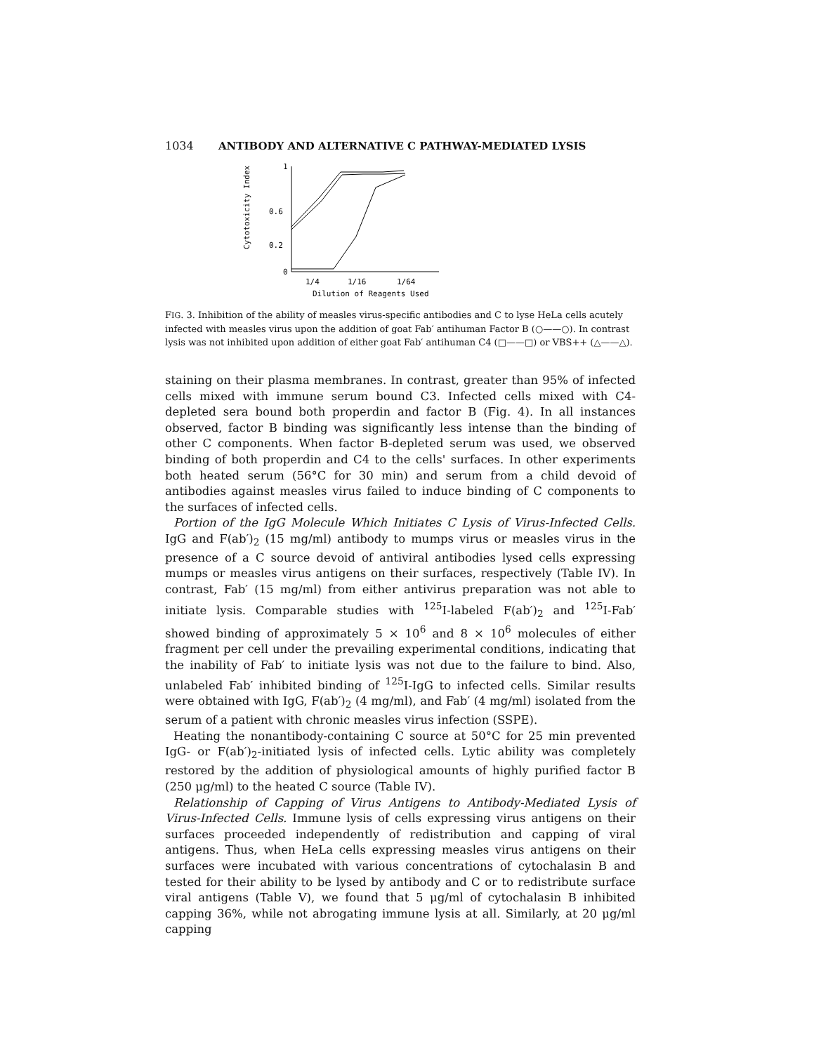1034 ANTIBODY AND ALTERNATIVE C PATHWAY-MEDIATED LYSIS
Cytotoxicity Index
1
0.6
0.2
0
1/4
1/16
1/64
Dilution of Reagents Used
FIG. 3. Inhibition of the ability of measles virus-specific antibodies and C to lyse HeLa cells acutely infected with measles virus upon the addition of goat Fab′ antihuman Factor B (○——○). In contrast lysis was not inhibited upon addition of either goat Fab′ antihuman C4 (□——□) or VBS++ (△——△).
staining on their plasma membranes. In contrast, greater than 95% of infected cells mixed with immune serum bound C3. Infected cells mixed with C4-depleted sera bound both properdin and factor B (Fig. 4). In all instances observed, factor B binding was significantly less intense than the binding of other C components. When factor B-depleted serum was used, we observed binding of both properdin and C4 to the cells' surfaces. In other experiments both heated serum (56°C for 30 min) and serum from a child devoid of antibodies against measles virus failed to induce binding of C components to the surfaces of infected cells.
Portion of the IgG Molecule Which Initiates C Lysis of Virus-Infected Cells. IgG and F(ab′)<sub>2</sub> (15 mg/ml) antibody to mumps virus or measles virus in the presence of a C source devoid of antiviral antibodies lysed cells expressing mumps or measles virus antigens on their surfaces, respectively (Table IV). In contrast, Fab′ (15 mg/ml) from either antivirus preparation was not able to initiate lysis. Comparable studies with <sup>125</sup>I-labeled F(ab′)<sub>2</sub> and <sup>125</sup>I-Fab′ showed binding of approximately 5 × 10<sup>6</sup> and 8 × 10<sup>6</sup> molecules of either fragment per cell under the prevailing experimental conditions, indicating that the inability of Fab′ to initiate lysis was not due to the failure to bind. Also, unlabeled Fab′ inhibited binding of <sup>125</sup>I-IgG to infected cells. Similar results were obtained with IgG, F(ab′)<sub>2</sub> (4 mg/ml), and Fab′ (4 mg/ml) isolated from the serum of a patient with chronic measles virus infection (SSPE).
Heating the nonantibody-containing C source at 50°C for 25 min prevented IgG- or F(ab′)<sub>2</sub>-initiated lysis of infected cells. Lytic ability was completely restored by the addition of physiological amounts of highly purified factor B (250 μg/ml) to the heated C source (Table IV).
Relationship of Capping of Virus Antigens to Antibody-Mediated Lysis of Virus-Infected Cells. Immune lysis of cells expressing virus antigens on their surfaces proceeded independently of redistribution and capping of viral antigens. Thus, when HeLa cells expressing measles virus antigens on their surfaces were incubated with various concentrations of cytochalasin B and tested for their ability to be lysed by antibody and C or to redistribute surface viral antigens (Table V), we found that 5 μg/ml of cytochalasin B inhibited capping 36%, while not abrogating immune lysis at all. Similarly, at 20 μg/ml capping